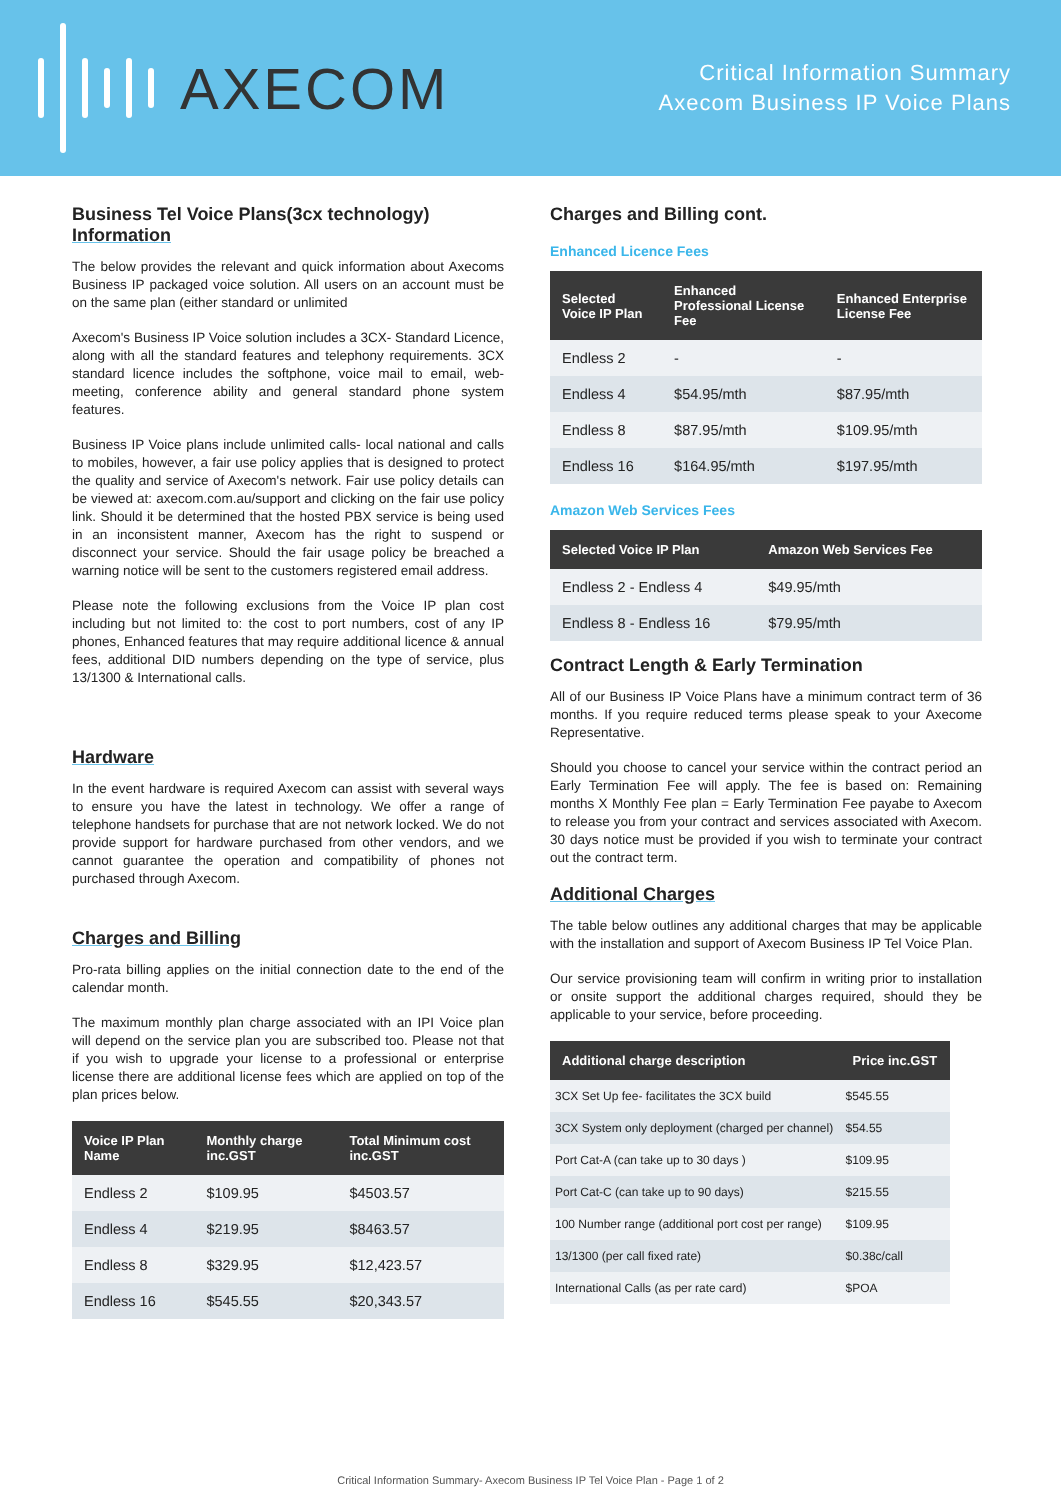AXECOM
Critical Information Summary
Axecom Business IP Voice Plans
Business Tel Voice Plans(3cx technology)
Information
The below provides the relevant and quick information about Axecoms Business IP packaged voice solution. All users on an account must be on the same plan (either standard or unlimited
Axecom's Business IP Voice solution includes a 3CX- Standard Licence, along with all the standard features and telephony requirements. 3CX standard licence includes the softphone, voice mail to email, web-meeting, conference ability and general standard phone system features.
Business IP Voice plans include unlimited calls- local national and calls to mobiles, however, a fair use policy applies that is designed to protect the quality and service of Axecom's network. Fair use policy details can be viewed at: axecom.com.au/support and clicking on the fair use policy link. Should it be determined that the hosted PBX service is being used in an inconsistent manner, Axecom has the right to suspend or disconnect your service. Should the fair usage policy be breached a warning notice will be sent to the customers registered email address.
Please note the following exclusions from the Voice IP plan cost including but not limited to: the cost to port numbers, cost of any IP phones, Enhanced features that may require additional licence & annual fees, additional DID numbers depending on the type of service, plus 13/1300 & International calls.
Hardware
In the event hardware is required Axecom can assist with several ways to ensure you have the latest in technology. We offer a range of telephone handsets for purchase that are not network locked. We do not provide support for hardware purchased from other vendors, and we cannot guarantee the operation and compatibility of phones not purchased through Axecom.
Charges and Billing
Pro-rata billing applies on the initial connection date to the end of the calendar month.
The maximum monthly plan charge associated with an IPI Voice plan will depend on the service plan you are subscribed too. Please not that if you wish to upgrade your license to a professional or enterprise license there are additional license fees which are applied on top of the plan prices below.
| Voice IP Plan Name | Monthly charge inc.GST | Total Minimum cost inc.GST |
| --- | --- | --- |
| Endless 2 | $109.95 | $4503.57 |
| Endless 4 | $219.95 | $8463.57 |
| Endless 8 | $329.95 | $12,423.57 |
| Endless 16 | $545.55 | $20,343.57 |
Charges and Billing cont.
Enhanced Licence Fees
| Selected Voice IP Plan | Enhanced Professional License Fee | Enhanced Enterprise License Fee |
| --- | --- | --- |
| Endless 2 | - | - |
| Endless 4 | $54.95/mth | $87.95/mth |
| Endless 8 | $87.95/mth | $109.95/mth |
| Endless 16 | $164.95/mth | $197.95/mth |
Amazon Web Services Fees
| Selected Voice IP Plan | Amazon Web Services Fee |
| --- | --- |
| Endless 2 - Endless 4 | $49.95/mth |
| Endless 8 - Endless 16 | $79.95/mth |
Contract Length & Early Termination
All of our Business IP Voice Plans have a minimum contract term of 36 months. If you require reduced terms please speak to your Axecome Representative.
Should you choose to cancel your service within the contract period an Early Termination Fee will apply. The fee is based on: Remaining months X Monthly Fee plan = Early Termination Fee payabe to Axecom to release you from your contract and services associated with Axecom. 30 days notice must be provided if you wish to terminate your contract out the contract term.
Additional Charges
The table below outlines any additional charges that may be applicable with the installation and support of Axecom Business IP Tel Voice Plan.
Our service provisioning team will confirm in writing prior to installation or onsite support the additional charges required, should they be applicable to your service, before proceeding.
| Additional charge description | Price inc.GST |
| --- | --- |
| 3CX Set Up fee- facilitates the 3CX build | $545.55 |
| 3CX System only deployment (charged per channel) | $54.55 |
| Port Cat-A (can take up to 30 days ) | $109.95 |
| Port Cat-C (can take up to 90 days) | $215.55 |
| 100 Number range (additional port cost per range) | $109.95 |
| 13/1300 (per call fixed rate) | $0.38c/call |
| International Calls (as per rate card) | $POA |
Critical Information Summary- Axecom Business IP Tel Voice Plan - Page 1 of 2